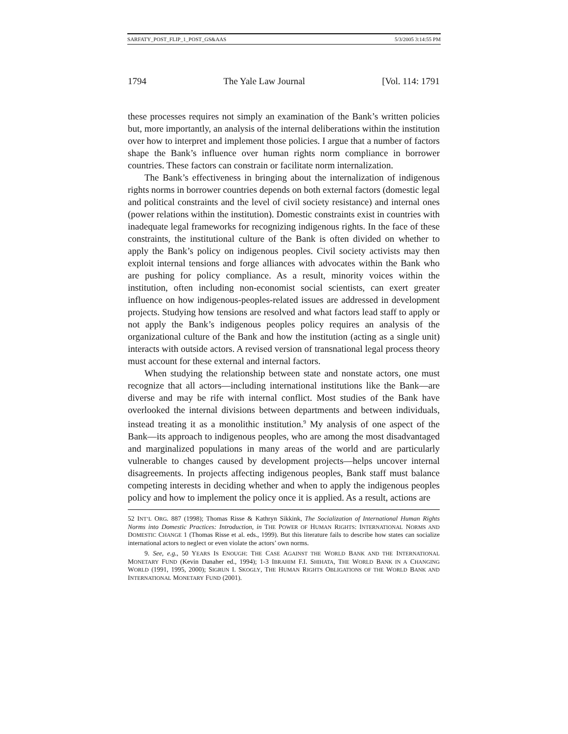SARFATY_POST_FLIP_1_POST_GS&AAS 5/3/2005 3:14:55 PM
1794 The Yale Law Journal [Vol. 114: 1791
these processes requires not simply an examination of the Bank’s written policies but, more importantly, an analysis of the internal deliberations within the institution over how to interpret and implement those policies. I argue that a number of factors shape the Bank’s influence over human rights norm compliance in borrower countries. These factors can constrain or facilitate norm internalization.
The Bank’s effectiveness in bringing about the internalization of indigenous rights norms in borrower countries depends on both external factors (domestic legal and political constraints and the level of civil society resistance) and internal ones (power relations within the institution). Domestic constraints exist in countries with inadequate legal frameworks for recognizing indigenous rights. In the face of these constraints, the institutional culture of the Bank is often divided on whether to apply the Bank’s policy on indigenous peoples. Civil society activists may then exploit internal tensions and forge alliances with advocates within the Bank who are pushing for policy compliance. As a result, minority voices within the institution, often including non-economist social scientists, can exert greater influence on how indigenous-peoples-related issues are addressed in development projects. Studying how tensions are resolved and what factors lead staff to apply or not apply the Bank’s indigenous peoples policy requires an analysis of the organizational culture of the Bank and how the institution (acting as a single unit) interacts with outside actors. A revised version of transnational legal process theory must account for these external and internal factors.
When studying the relationship between state and nonstate actors, one must recognize that all actors—including international institutions like the Bank—are diverse and may be rife with internal conflict. Most studies of the Bank have overlooked the internal divisions between departments and between individuals, instead treating it as a monolithic institution.<sup>9</sup> My analysis of one aspect of the Bank—its approach to indigenous peoples, who are among the most disadvantaged and marginalized populations in many areas of the world and are particularly vulnerable to changes caused by development projects—helps uncover internal disagreements. In projects affecting indigenous peoples, Bank staff must balance competing interests in deciding whether and when to apply the indigenous peoples policy and how to implement the policy once it is applied. As a result, actions are
52 INT’L ORG. 887 (1998); Thomas Risse & Kathryn Sikkink, The Socialization of International Human Rights Norms into Domestic Practices: Introduction, in THE POWER OF HUMAN RIGHTS: INTERNATIONAL NORMS AND DOMESTIC CHANGE 1 (Thomas Risse et al. eds., 1999). But this literature fails to describe how states can socialize international actors to neglect or even violate the actors’ own norms.
9. See, e.g., 50 YEARS IS ENOUGH: THE CASE AGAINST THE WORLD BANK AND THE INTERNATIONAL MONETARY FUND (Kevin Danaher ed., 1994); 1-3 IBRAHIM F.I. SHIHATA, THE WORLD BANK IN A CHANGING WORLD (1991, 1995, 2000); SIGRUN I. SKOGLY, THE HUMAN RIGHTS OBLIGATIONS OF THE WORLD BANK AND INTERNATIONAL MONETARY FUND (2001).